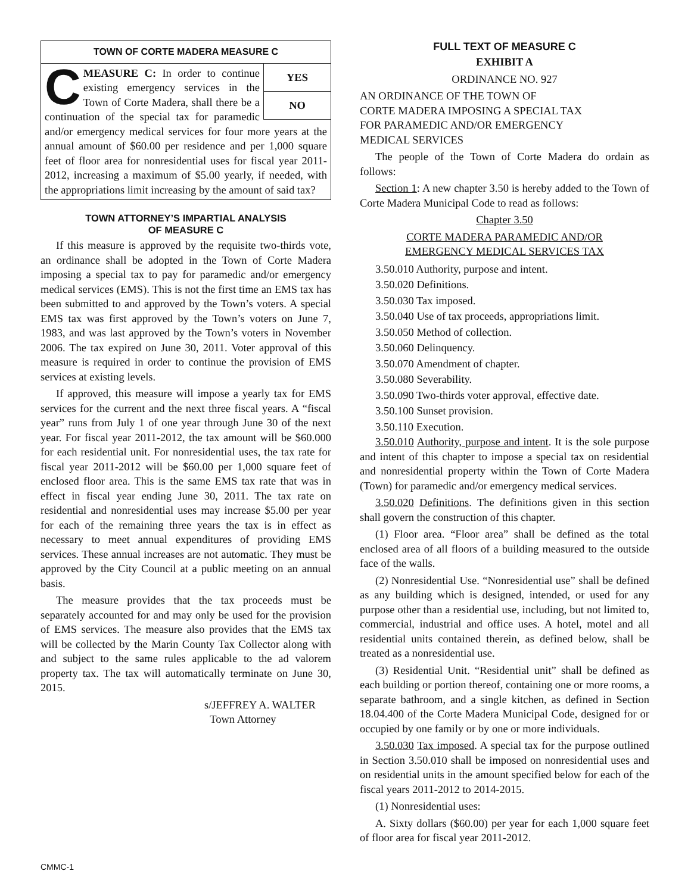TOWN OF CORTE MADERA MEASURE C
YES
NO
CMEASURE C: In order to continue existing emergency services in the Town of Corte Madera, shall there be a continuation of the special tax for paramedic and/or emergency medical services for four more years at the annual amount of $60.00 per residence and per 1,000 square feet of floor area for nonresidential uses for fiscal year 2011-2012, increasing a maximum of $5.00 yearly, if needed, with the appropriations limit increasing by the amount of said tax?
TOWN ATTORNEY’S IMPARTIAL ANALYSIS
OF MEASURE C
If this measure is approved by the requisite two-thirds vote, an ordinance shall be adopted in the Town of Corte Madera imposing a special tax to pay for paramedic and/or emergency medical services (EMS). This is not the first time an EMS tax has been submitted to and approved by the Town’s voters. A special EMS tax was first approved by the Town’s voters on June 7, 1983, and was last approved by the Town’s voters in November 2006. The tax expired on June 30, 2011. Voter approval of this measure is required in order to continue the provision of EMS services at existing levels.
If approved, this measure will impose a yearly tax for EMS services for the current and the next three fiscal years. A “fiscal year” runs from July 1 of one year through June 30 of the next year. For fiscal year 2011-2012, the tax amount will be $60.000 for each residential unit. For nonresidential uses, the tax rate for fiscal year 2011-2012 will be $60.00 per 1,000 square feet of enclosed floor area. This is the same EMS tax rate that was in effect in fiscal year ending June 30, 2011. The tax rate on residential and nonresidential uses may increase $5.00 per year for each of the remaining three years the tax is in effect as necessary to meet annual expenditures of providing EMS services. These annual increases are not automatic. They must be approved by the City Council at a public meeting on an annual basis.
The measure provides that the tax proceeds must be separately accounted for and may only be used for the provision of EMS services. The measure also provides that the EMS tax will be collected by the Marin County Tax Collector along with and subject to the same rules applicable to the ad valorem property tax. The tax will automatically terminate on June 30, 2015.
s/JEFFREY A. WALTER
Town Attorney
FULL TEXT OF MEASURE C
EXHIBIT A
ORDINANCE NO. 927
AN ORDINANCE OF THE TOWN OF
CORTE MADERA IMPOSING A SPECIAL TAX
FOR PARAMEDIC AND/OR EMERGENCY
MEDICAL SERVICES
The people of the Town of Corte Madera do ordain as follows:
Section 1: A new chapter 3.50 is hereby added to the Town of Corte Madera Municipal Code to read as follows:
Chapter 3.50
CORTE MADERA PARAMEDIC AND/OR
EMERGENCY MEDICAL SERVICES TAX
3.50.010 Authority, purpose and intent.
3.50.020 Definitions.
3.50.030 Tax imposed.
3.50.040 Use of tax proceeds, appropriations limit.
3.50.050 Method of collection.
3.50.060 Delinquency.
3.50.070 Amendment of chapter.
3.50.080 Severability.
3.50.090 Two-thirds voter approval, effective date.
3.50.100 Sunset provision.
3.50.110 Execution.
3.50.010 Authority, purpose and intent. It is the sole purpose and intent of this chapter to impose a special tax on residential and nonresidential property within the Town of Corte Madera (Town) for paramedic and/or emergency medical services.
3.50.020 Definitions. The definitions given in this section shall govern the construction of this chapter.
(1) Floor area. “Floor area” shall be defined as the total enclosed area of all floors of a building measured to the outside face of the walls.
(2) Nonresidential Use. “Nonresidential use” shall be defined as any building which is designed, intended, or used for any purpose other than a residential use, including, but not limited to, commercial, industrial and office uses. A hotel, motel and all residential units contained therein, as defined below, shall be treated as a nonresidential use.
(3) Residential Unit. “Residential unit” shall be defined as each building or portion thereof, containing one or more rooms, a separate bathroom, and a single kitchen, as defined in Section 18.04.400 of the Corte Madera Municipal Code, designed for or occupied by one family or by one or more individuals.
3.50.030 Tax imposed. A special tax for the purpose outlined in Section 3.50.010 shall be imposed on nonresidential uses and on residential units in the amount specified below for each of the fiscal years 2011-2012 to 2014-2015.
(1) Nonresidential uses:
A. Sixty dollars ($60.00) per year for each 1,000 square feet of floor area for fiscal year 2011-2012.
CMMC-1